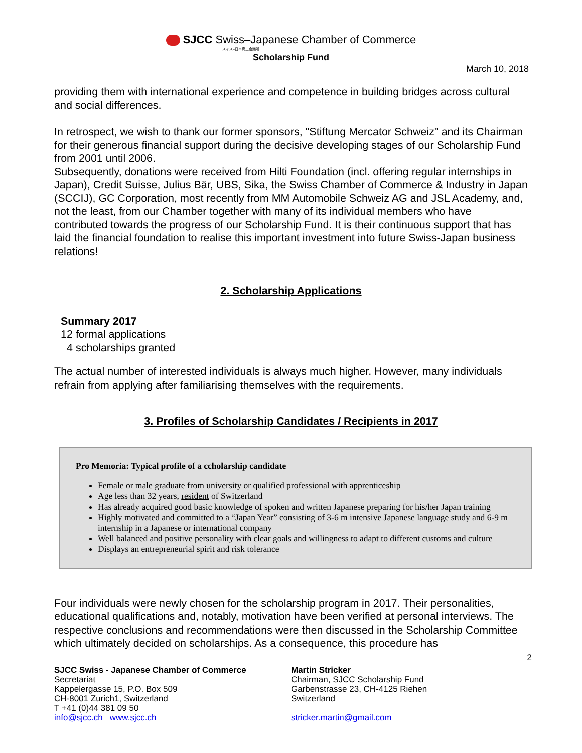SJCC Swiss–Japanese Chamber of Commerce
スイス–日本商工会議所
Scholarship Fund
March 10, 2018
providing them with international experience and competence in building bridges across cultural and social differences.
In retrospect, we wish to thank our former sponsors, "Stiftung Mercator Schweiz" and its Chairman for their generous financial support during the decisive developing stages of our Scholarship Fund from 2001 until 2006.
Subsequently, donations were received from Hilti Foundation (incl. offering regular internships in Japan), Credit Suisse, Julius Bär, UBS, Sika, the Swiss Chamber of Commerce & Industry in Japan (SCCIJ), GC Corporation, most recently from MM Automobile Schweiz AG and JSL Academy, and, not the least, from our Chamber together with many of its individual members who have contributed towards the progress of our Scholarship Fund. It is their continuous support that has laid the financial foundation to realise this important investment into future Swiss-Japan business relations!
2. Scholarship Applications
Summary 2017
12 formal applications
4 scholarships granted
The actual number of interested individuals is always much higher. However, many individuals refrain from applying after familiarising themselves with the requirements.
3. Profiles of Scholarship Candidates / Recipients in 2017
Pro Memoria: Typical profile of a ccholarship candidate
Female or male graduate from university or qualified professional with apprenticeship
Age less than 32 years, resident of Switzerland
Has already acquired good basic knowledge of spoken and written Japanese preparing for his/her Japan training
Highly motivated and committed to a “Japan Year” consisting of 3-6 m intensive Japanese language study and 6-9 m internship in a Japanese or international company
Well balanced and positive personality with clear goals and willingness to adapt to different customs and culture
Displays an entrepreneurial spirit and risk tolerance
Four individuals were newly chosen for the scholarship program in 2017. Their personalities, educational qualifications and, notably, motivation have been verified at personal interviews. The respective conclusions and recommendations were then discussed in the Scholarship Committee which ultimately decided on scholarships. As a consequence, this procedure has
2
SJCC Swiss - Japanese Chamber of Commerce
Secretariat
Kappelergasse 15, P.O. Box 509
CH-8001 Zurich1, Switzerland
T +41 (0)44 381 09 50
info@sjcc.ch www.sjcc.ch
Martin Stricker
Chairman, SJCC Scholarship Fund
Garbenstrasse 23, CH-4125 Riehen
Switzerland
stricker.martin@gmail.com